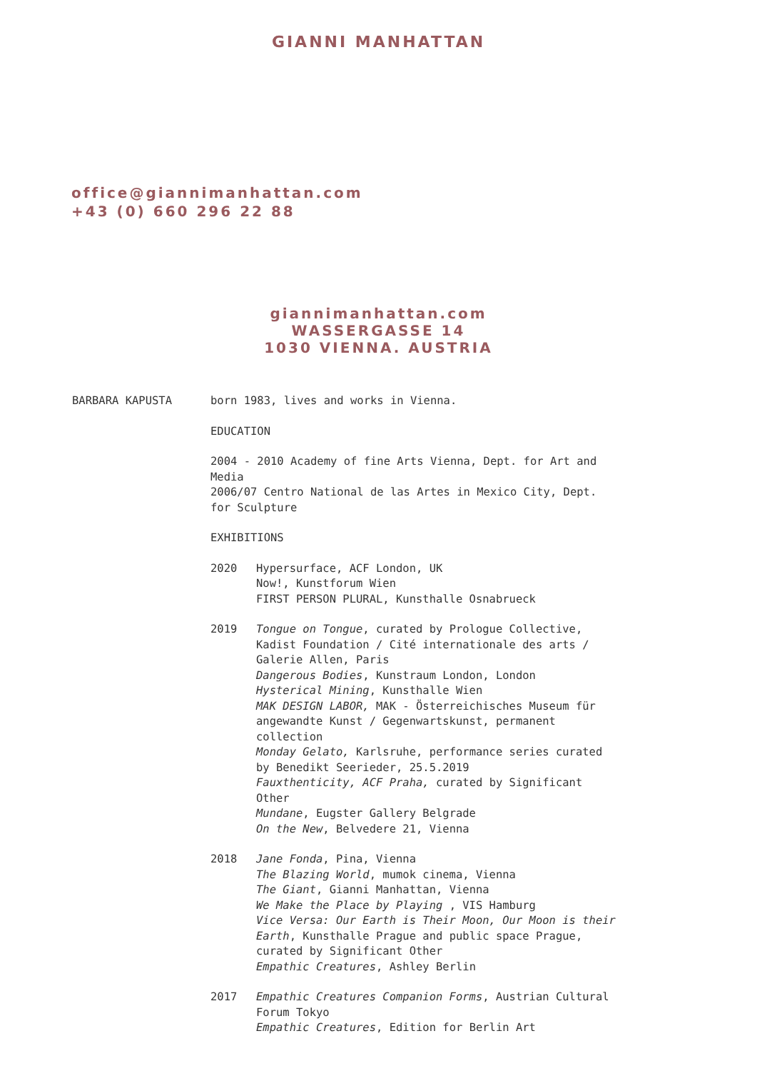GIANNI MANHATTAN
office@giannimanhattan.com
+43 (0) 660 296 22 88
giannimanhattan.com
WASSERGASSE 14
1030 VIENNA. AUSTRIA
BARBARA KAPUSTA born 1983, lives and works in Vienna.
EDUCATION
2004 - 2010 Academy of fine Arts Vienna, Dept. for Art and Media
2006/07 Centro National de las Artes in Mexico City, Dept. for Sculpture
EXHIBITIONS
2020 Hypersurface, ACF London, UK
Now!, Kunstforum Wien
FIRST PERSON PLURAL, Kunsthalle Osnabrueck
2019 Tongue on Tongue, curated by Prologue Collective, Kadist Foundation / Cité internationale des arts / Galerie Allen, Paris
Dangerous Bodies, Kunstraum London, London
Hysterical Mining, Kunsthalle Wien
MAK DESIGN LABOR, MAK - Österreichisches Museum für angewandte Kunst / Gegenwartskunst, permanent collection
Monday Gelato, Karlsruhe, performance series curated by Benedikt Seerieder, 25.5.2019
Fauxthenticity, ACF Praha, curated by Significant Other
Mundane, Eugster Gallery Belgrade
On the New, Belvedere 21, Vienna
2018 Jane Fonda, Pina, Vienna
The Blazing World, mumok cinema, Vienna
The Giant, Gianni Manhattan, Vienna
We Make the Place by Playing , VIS Hamburg
Vice Versa: Our Earth is Their Moon, Our Moon is their Earth, Kunsthalle Prague and public space Prague, curated by Significant Other
Empathic Creatures, Ashley Berlin
2017 Empathic Creatures Companion Forms, Austrian Cultural Forum Tokyo
Empathic Creatures, Edition for Berlin Art